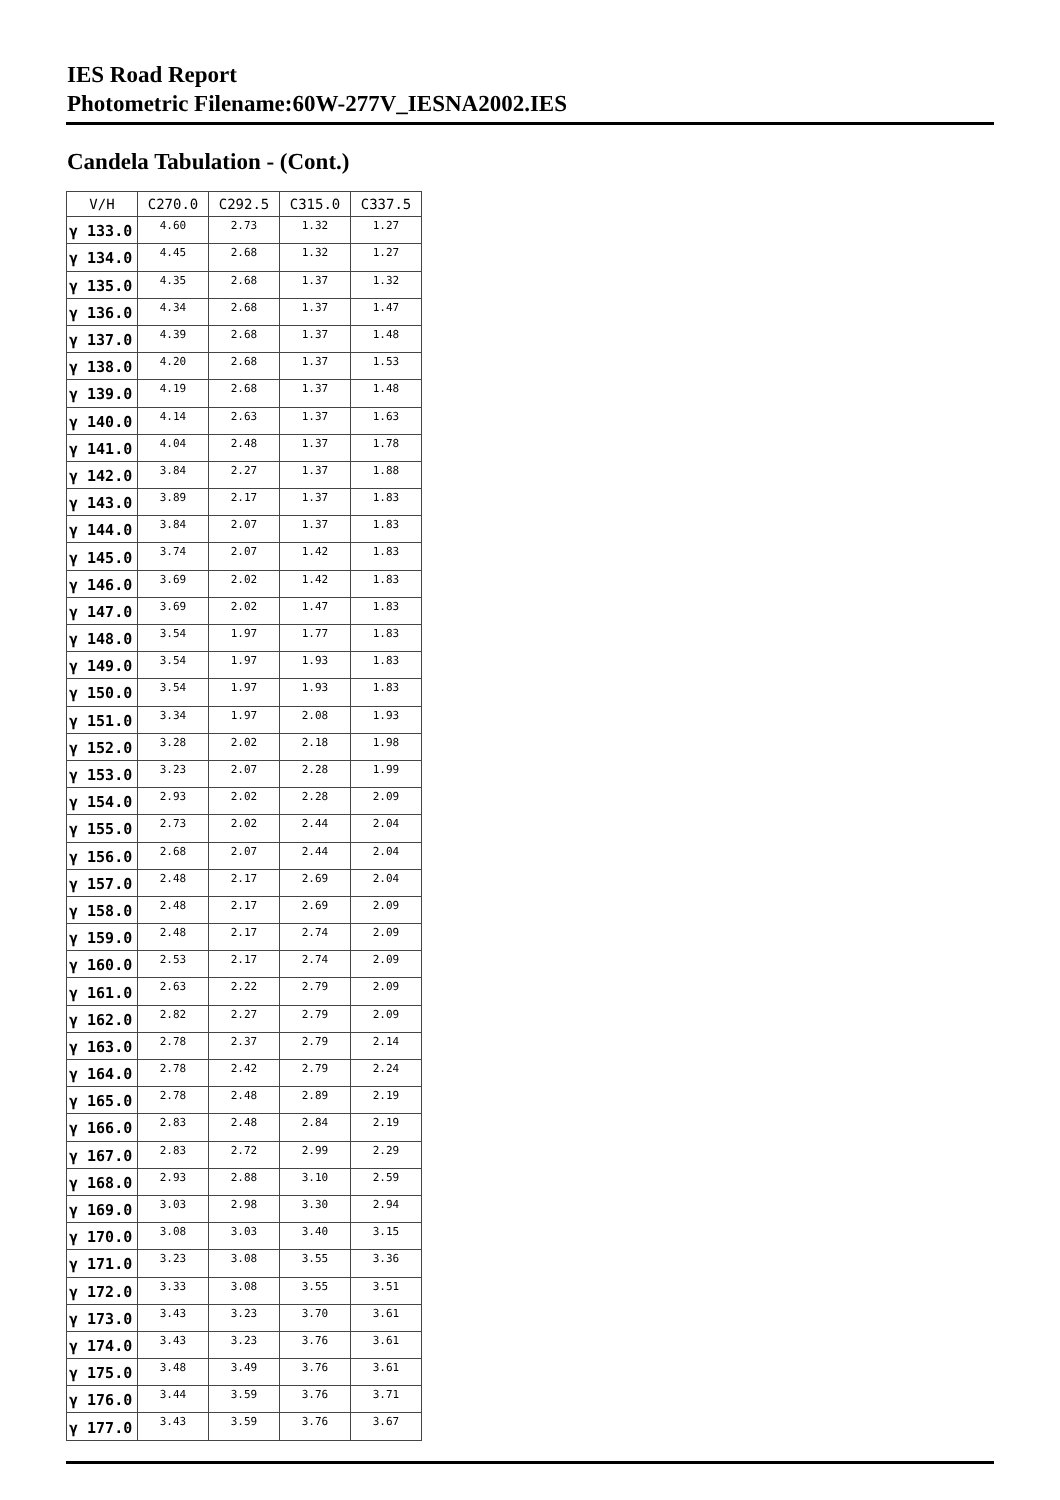IES Road Report
Photometric Filename:60W-277V_IESNA2002.IES
Candela Tabulation - (Cont.)
| V/H | C270.0 | C292.5 | C315.0 | C337.5 |
| --- | --- | --- | --- | --- |
| γ 133.0 | 4.60 | 2.73 | 1.32 | 1.27 |
| γ 134.0 | 4.45 | 2.68 | 1.32 | 1.27 |
| γ 135.0 | 4.35 | 2.68 | 1.37 | 1.32 |
| γ 136.0 | 4.34 | 2.68 | 1.37 | 1.47 |
| γ 137.0 | 4.39 | 2.68 | 1.37 | 1.48 |
| γ 138.0 | 4.20 | 2.68 | 1.37 | 1.53 |
| γ 139.0 | 4.19 | 2.68 | 1.37 | 1.48 |
| γ 140.0 | 4.14 | 2.63 | 1.37 | 1.63 |
| γ 141.0 | 4.04 | 2.48 | 1.37 | 1.78 |
| γ 142.0 | 3.84 | 2.27 | 1.37 | 1.88 |
| γ 143.0 | 3.89 | 2.17 | 1.37 | 1.83 |
| γ 144.0 | 3.84 | 2.07 | 1.37 | 1.83 |
| γ 145.0 | 3.74 | 2.07 | 1.42 | 1.83 |
| γ 146.0 | 3.69 | 2.02 | 1.42 | 1.83 |
| γ 147.0 | 3.69 | 2.02 | 1.47 | 1.83 |
| γ 148.0 | 3.54 | 1.97 | 1.77 | 1.83 |
| γ 149.0 | 3.54 | 1.97 | 1.93 | 1.83 |
| γ 150.0 | 3.54 | 1.97 | 1.93 | 1.83 |
| γ 151.0 | 3.34 | 1.97 | 2.08 | 1.93 |
| γ 152.0 | 3.28 | 2.02 | 2.18 | 1.98 |
| γ 153.0 | 3.23 | 2.07 | 2.28 | 1.99 |
| γ 154.0 | 2.93 | 2.02 | 2.28 | 2.09 |
| γ 155.0 | 2.73 | 2.02 | 2.44 | 2.04 |
| γ 156.0 | 2.68 | 2.07 | 2.44 | 2.04 |
| γ 157.0 | 2.48 | 2.17 | 2.69 | 2.04 |
| γ 158.0 | 2.48 | 2.17 | 2.69 | 2.09 |
| γ 159.0 | 2.48 | 2.17 | 2.74 | 2.09 |
| γ 160.0 | 2.53 | 2.17 | 2.74 | 2.09 |
| γ 161.0 | 2.63 | 2.22 | 2.79 | 2.09 |
| γ 162.0 | 2.82 | 2.27 | 2.79 | 2.09 |
| γ 163.0 | 2.78 | 2.37 | 2.79 | 2.14 |
| γ 164.0 | 2.78 | 2.42 | 2.79 | 2.24 |
| γ 165.0 | 2.78 | 2.48 | 2.89 | 2.19 |
| γ 166.0 | 2.83 | 2.48 | 2.84 | 2.19 |
| γ 167.0 | 2.83 | 2.72 | 2.99 | 2.29 |
| γ 168.0 | 2.93 | 2.88 | 3.10 | 2.59 |
| γ 169.0 | 3.03 | 2.98 | 3.30 | 2.94 |
| γ 170.0 | 3.08 | 3.03 | 3.40 | 3.15 |
| γ 171.0 | 3.23 | 3.08 | 3.55 | 3.36 |
| γ 172.0 | 3.33 | 3.08 | 3.55 | 3.51 |
| γ 173.0 | 3.43 | 3.23 | 3.70 | 3.61 |
| γ 174.0 | 3.43 | 3.23 | 3.76 | 3.61 |
| γ 175.0 | 3.48 | 3.49 | 3.76 | 3.61 |
| γ 176.0 | 3.44 | 3.59 | 3.76 | 3.71 |
| γ 177.0 | 3.43 | 3.59 | 3.76 | 3.67 |